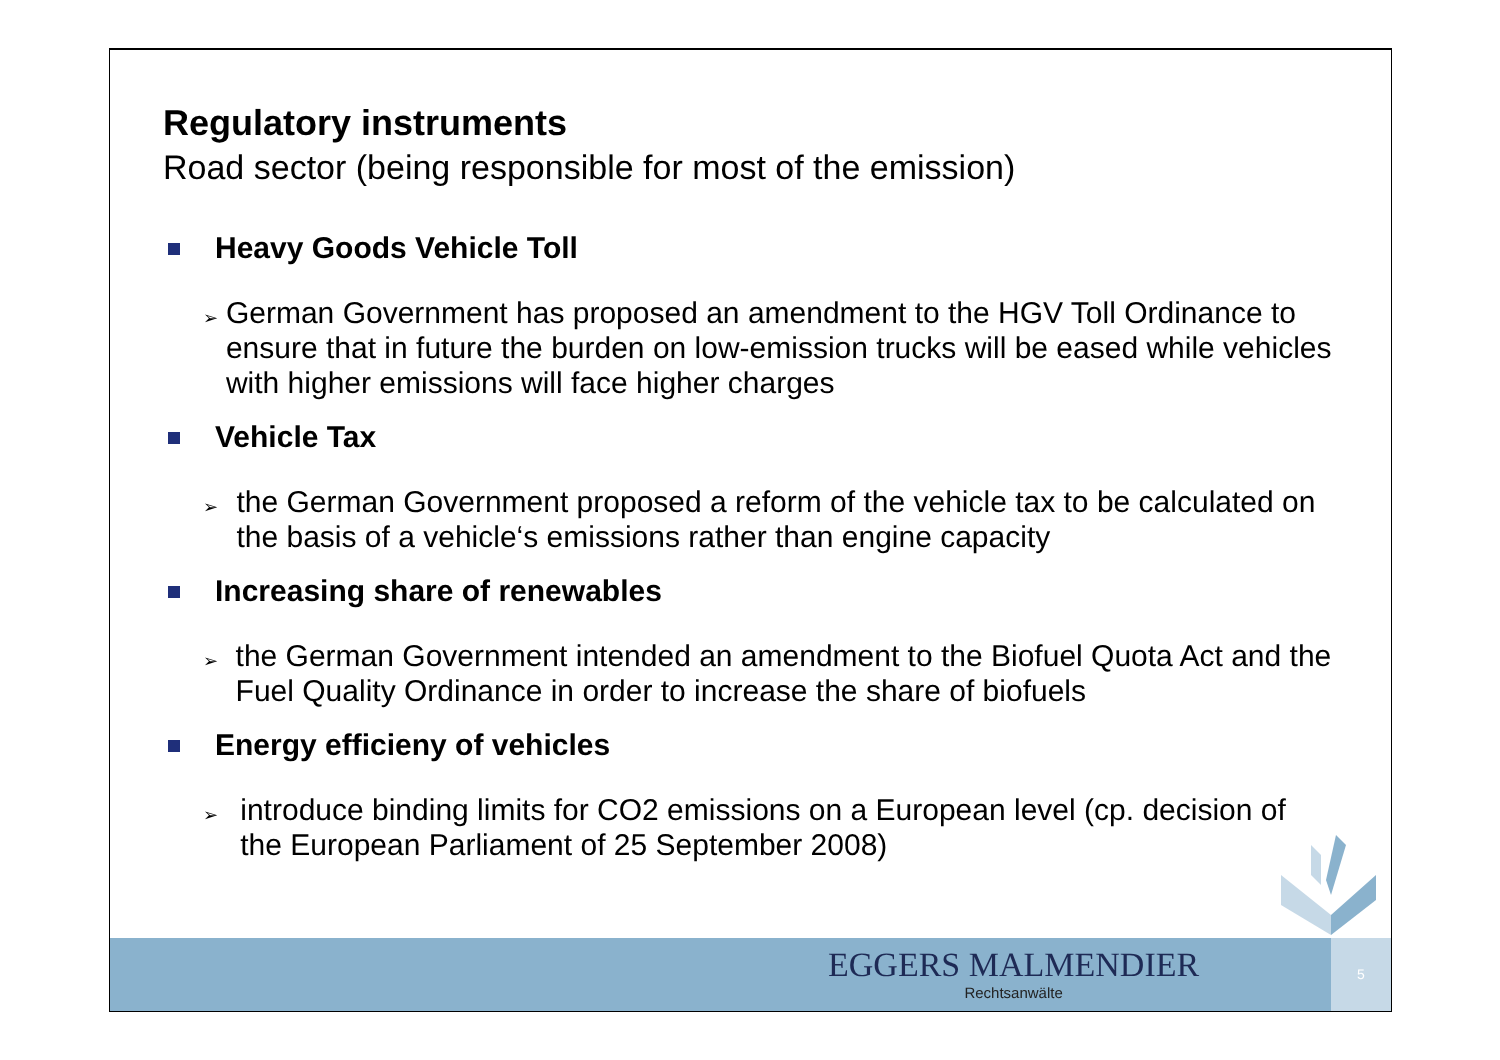Regulatory instruments
Road sector (being responsible for most of the emission)
Heavy Goods Vehicle Toll
➢ German Government has proposed an amendment to the HGV Toll Ordinance to ensure that in future the burden on low-emission trucks will be eased while vehicles with higher emissions will face higher charges
Vehicle Tax
➢ the German Government proposed a reform of the vehicle tax to be calculated on the basis of a vehicle‘s emissions rather than engine capacity
Increasing share of renewables
➢ the German Government intended an amendment to the Biofuel Quota Act and the Fuel Quality Ordinance in order to increase the share of biofuels
Energy efficieny of vehicles
➢ introduce binding limits for CO2 emissions on a European level (cp. decision of the European Parliament of 25 September 2008)
EGGERS MALMENDIER
Rechtsanwälte
5